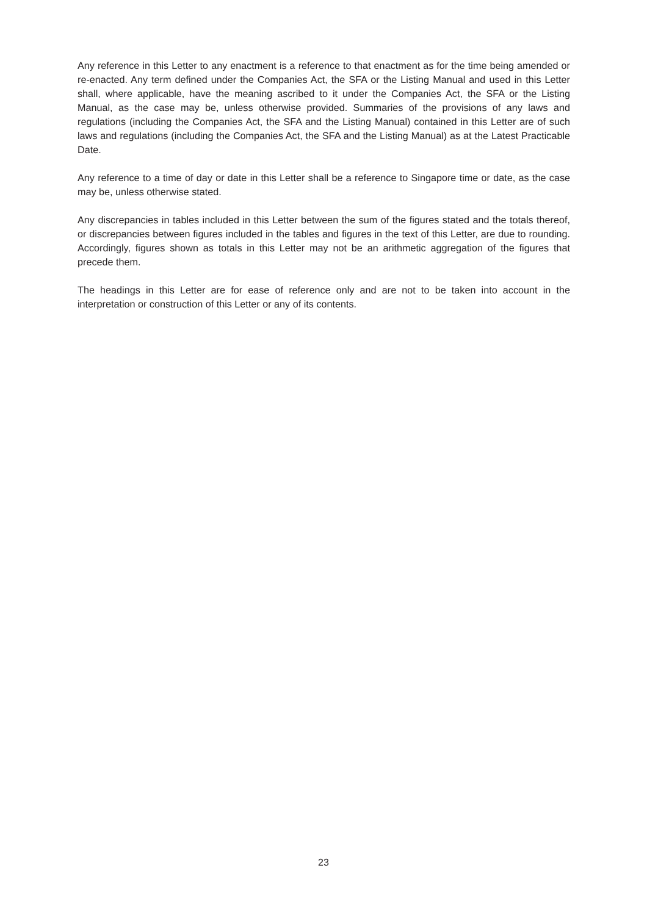Any reference in this Letter to any enactment is a reference to that enactment as for the time being amended or re-enacted. Any term defined under the Companies Act, the SFA or the Listing Manual and used in this Letter shall, where applicable, have the meaning ascribed to it under the Companies Act, the SFA or the Listing Manual, as the case may be, unless otherwise provided. Summaries of the provisions of any laws and regulations (including the Companies Act, the SFA and the Listing Manual) contained in this Letter are of such laws and regulations (including the Companies Act, the SFA and the Listing Manual) as at the Latest Practicable Date.
Any reference to a time of day or date in this Letter shall be a reference to Singapore time or date, as the case may be, unless otherwise stated.
Any discrepancies in tables included in this Letter between the sum of the figures stated and the totals thereof, or discrepancies between figures included in the tables and figures in the text of this Letter, are due to rounding. Accordingly, figures shown as totals in this Letter may not be an arithmetic aggregation of the figures that precede them.
The headings in this Letter are for ease of reference only and are not to be taken into account in the interpretation or construction of this Letter or any of its contents.
23